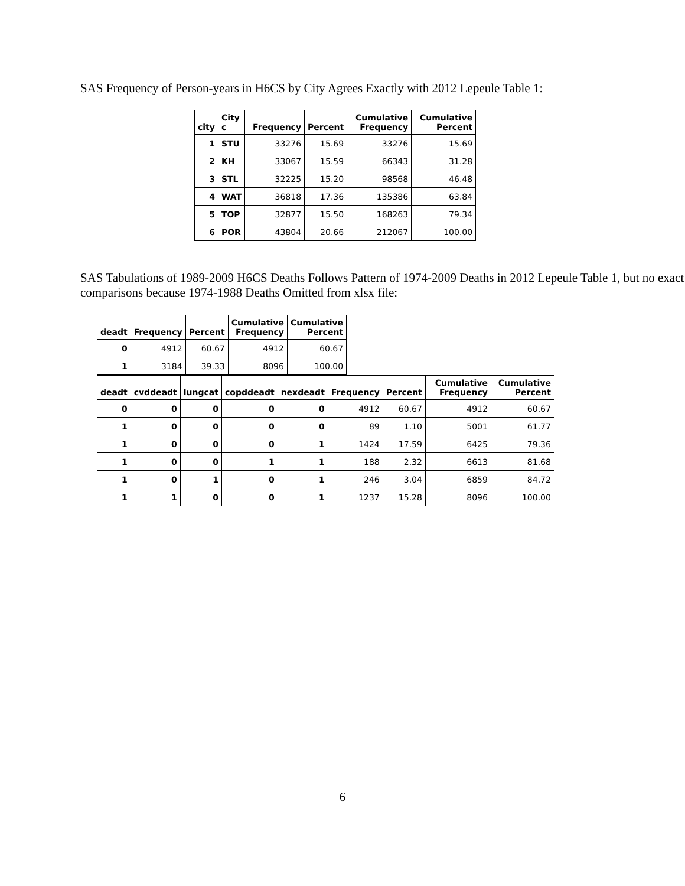SAS Frequency of Person-years in H6CS by City Agrees Exactly with 2012 Lepeule Table 1:
| city | City c | Frequency | Percent | Cumulative Frequency | Cumulative Percent |
| --- | --- | --- | --- | --- | --- |
| 1 | STU | 33276 | 15.69 | 33276 | 15.69 |
| 2 | KH | 33067 | 15.59 | 66343 | 31.28 |
| 3 | STL | 32225 | 15.20 | 98568 | 46.48 |
| 4 | WAT | 36818 | 17.36 | 135386 | 63.84 |
| 5 | TOP | 32877 | 15.50 | 168263 | 79.34 |
| 6 | POR | 43804 | 20.66 | 212067 | 100.00 |
SAS Tabulations of 1989-2009 H6CS Deaths Follows Pattern of 1974-2009 Deaths in 2012 Lepeule Table 1, but no exact comparisons because 1974-1988 Deaths Omitted from xlsx file:
| deadt | Frequency | Percent | Cumulative Frequency | Cumulative Percent |
| --- | --- | --- | --- | --- |
| 0 | 4912 | 60.67 | 4912 | 60.67 |
| 1 | 3184 | 39.33 | 8096 | 100.00 |
| deadt | cvddeadt | lungcat | copddeadt | nexdeadt | Frequency | Percent | Cumulative Frequency | Cumulative Percent |
| --- | --- | --- | --- | --- | --- | --- | --- | --- |
| 0 | 0 | 0 | 0 | 0 | 4912 | 60.67 | 4912 | 60.67 |
| 1 | 0 | 0 | 0 | 0 | 89 | 1.10 | 5001 | 61.77 |
| 1 | 0 | 0 | 0 | 1 | 1424 | 17.59 | 6425 | 79.36 |
| 1 | 0 | 0 | 1 | 1 | 188 | 2.32 | 6613 | 81.68 |
| 1 | 0 | 1 | 0 | 1 | 246 | 3.04 | 6859 | 84.72 |
| 1 | 1 | 0 | 0 | 1 | 1237 | 15.28 | 8096 | 100.00 |
6